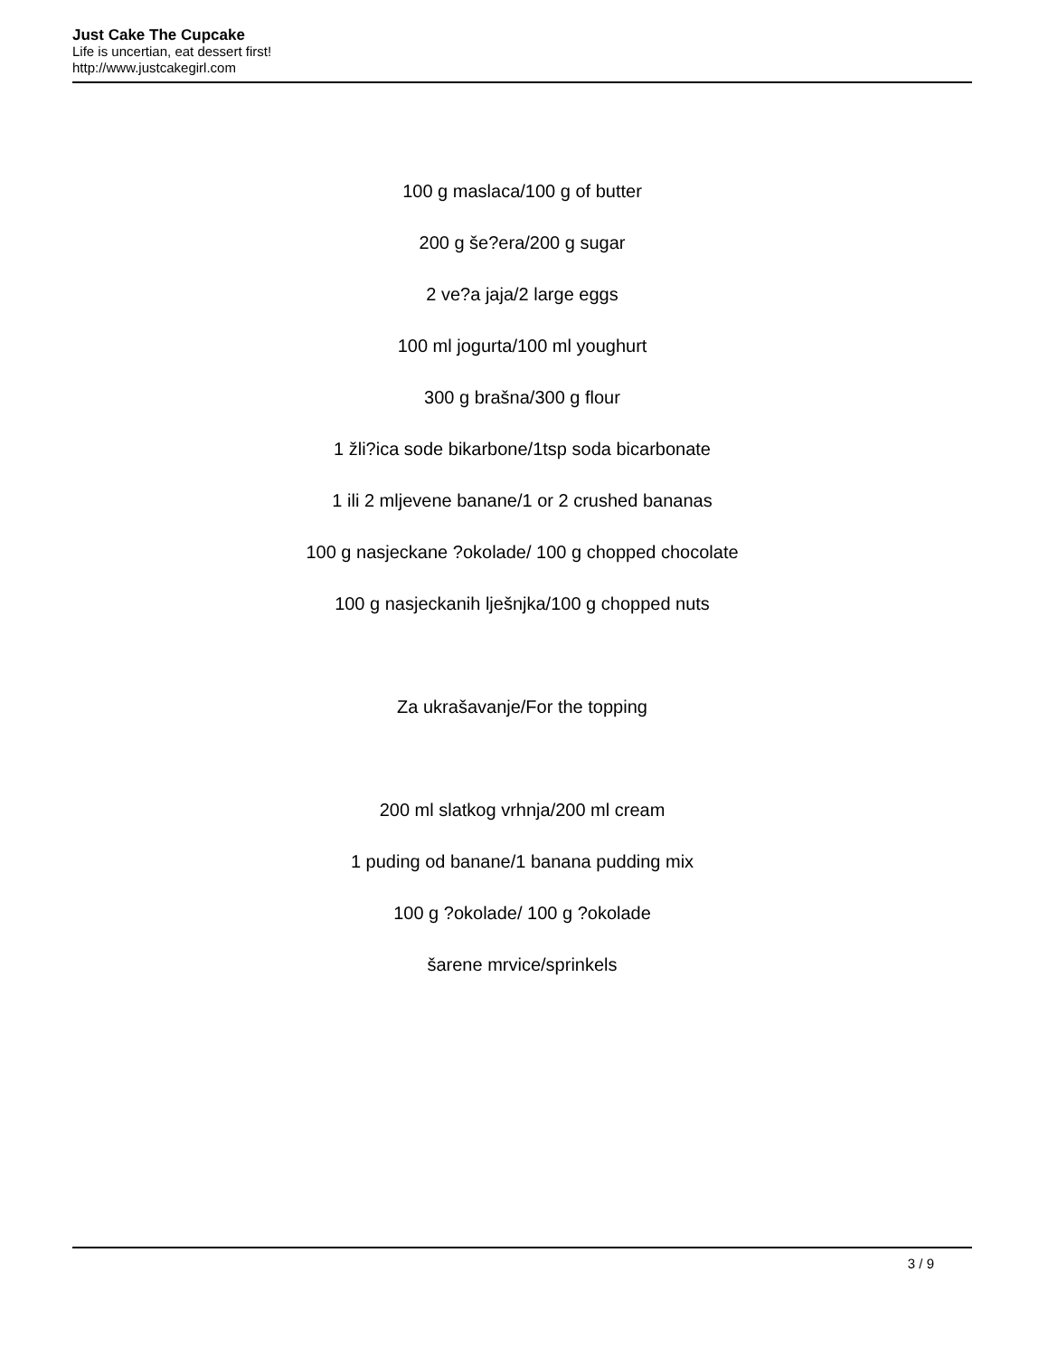Just Cake The Cupcake
Life is uncertian, eat dessert first!
http://www.justcakegirl.com
100 g maslaca/100 g of butter
200 g še?era/200 g sugar
2 ve?a jaja/2 large eggs
100 ml jogurta/100 ml youghurt
300 g brašna/300 g flour
1 žli?ica sode bikarbone/1tsp soda bicarbonate
1 ili 2 mljevene banane/1 or 2 crushed bananas
100 g nasjeckane ?okolade/ 100 g chopped chocolate
100 g nasjeckanih lješnjka/100 g chopped nuts
Za ukrašavanje/For the topping
200 ml slatkog vrhnja/200 ml cream
1 puding od banane/1 banana pudding mix
100 g ?okolade/ 100 g ?okolade
šarene mrvice/sprinkels
3 / 9